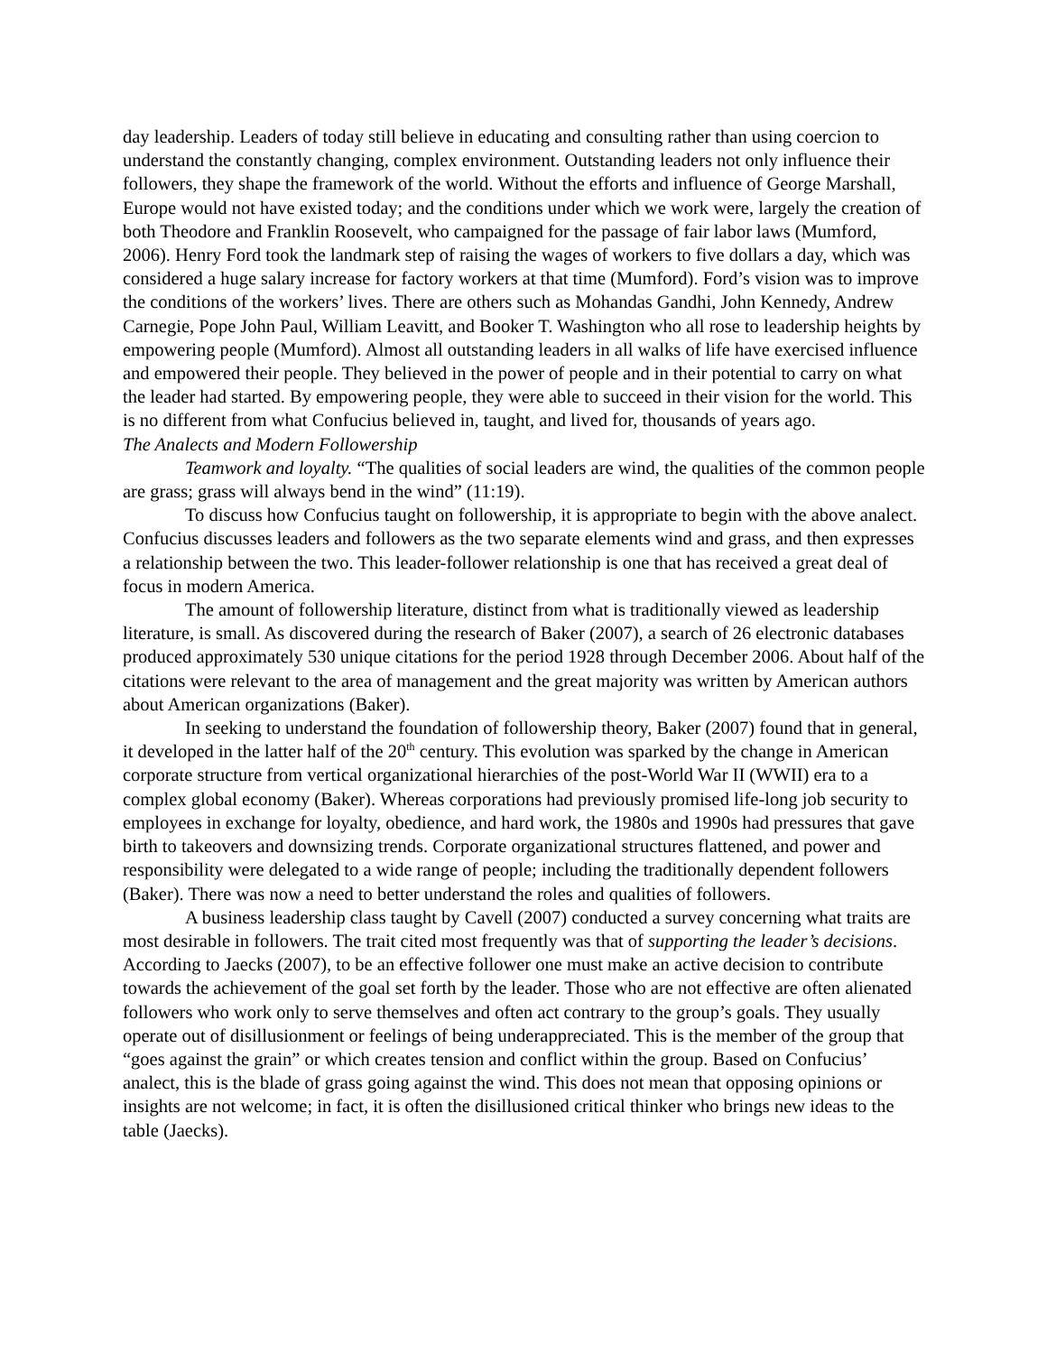day leadership. Leaders of today still believe in educating and consulting rather than using coercion to understand the constantly changing, complex environment. Outstanding leaders not only influence their followers, they shape the framework of the world. Without the efforts and influence of George Marshall, Europe would not have existed today; and the conditions under which we work were, largely the creation of both Theodore and Franklin Roosevelt, who campaigned for the passage of fair labor laws (Mumford, 2006). Henry Ford took the landmark step of raising the wages of workers to five dollars a day, which was considered a huge salary increase for factory workers at that time (Mumford). Ford’s vision was to improve the conditions of the workers’ lives. There are others such as Mohandas Gandhi, John Kennedy, Andrew Carnegie, Pope John Paul, William Leavitt, and Booker T. Washington who all rose to leadership heights by empowering people (Mumford). Almost all outstanding leaders in all walks of life have exercised influence and empowered their people. They believed in the power of people and in their potential to carry on what the leader had started. By empowering people, they were able to succeed in their vision for the world. This is no different from what Confucius believed in, taught, and lived for, thousands of years ago.
The Analects and Modern Followership
Teamwork and loyalty. “The qualities of social leaders are wind, the qualities of the common people are grass; grass will always bend in the wind” (11:19).
To discuss how Confucius taught on followership, it is appropriate to begin with the above analect. Confucius discusses leaders and followers as the two separate elements wind and grass, and then expresses a relationship between the two. This leader-follower relationship is one that has received a great deal of focus in modern America.
The amount of followership literature, distinct from what is traditionally viewed as leadership literature, is small. As discovered during the research of Baker (2007), a search of 26 electronic databases produced approximately 530 unique citations for the period 1928 through December 2006. About half of the citations were relevant to the area of management and the great majority was written by American authors about American organizations (Baker).
In seeking to understand the foundation of followership theory, Baker (2007) found that in general, it developed in the latter half of the 20<sup>th</sup> century. This evolution was sparked by the change in American corporate structure from vertical organizational hierarchies of the post-World War II (WWII) era to a complex global economy (Baker). Whereas corporations had previously promised life-long job security to employees in exchange for loyalty, obedience, and hard work, the 1980s and 1990s had pressures that gave birth to takeovers and downsizing trends. Corporate organizational structures flattened, and power and responsibility were delegated to a wide range of people; including the traditionally dependent followers (Baker). There was now a need to better understand the roles and qualities of followers.
A business leadership class taught by Cavell (2007) conducted a survey concerning what traits are most desirable in followers. The trait cited most frequently was that of supporting the leader’s decisions. According to Jaecks (2007), to be an effective follower one must make an active decision to contribute towards the achievement of the goal set forth by the leader. Those who are not effective are often alienated followers who work only to serve themselves and often act contrary to the group’s goals. They usually operate out of disillusionment or feelings of being underappreciated. This is the member of the group that “goes against the grain” or which creates tension and conflict within the group. Based on Confucius’ analect, this is the blade of grass going against the wind. This does not mean that opposing opinions or insights are not welcome; in fact, it is often the disillusioned critical thinker who brings new ideas to the table (Jaecks).